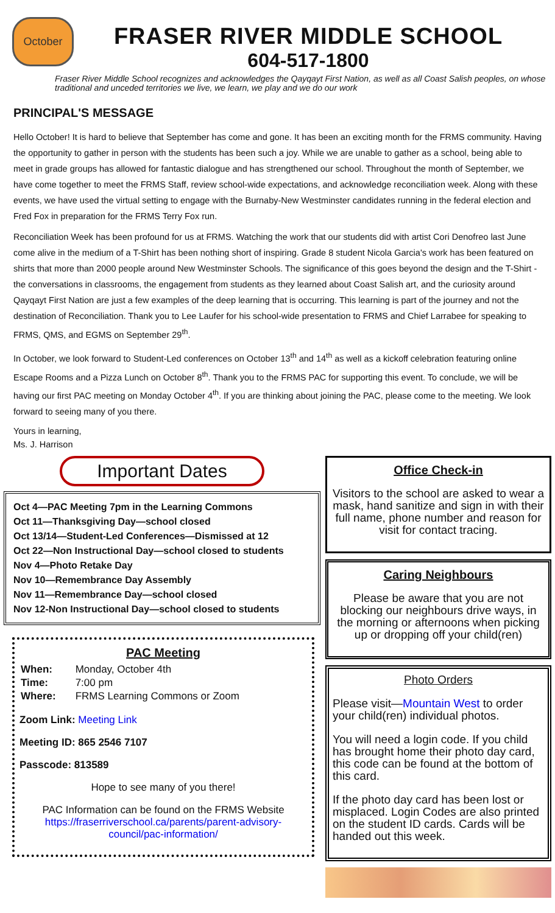October
FRASER RIVER MIDDLE SCHOOL
604-517-1800
Fraser River Middle School recognizes and acknowledges the Qayqayt First Nation, as well as all Coast Salish peoples, on whose traditional and unceded territories we live, we learn, we play and we do our work
PRINCIPAL'S MESSAGE
Hello October! It is hard to believe that September has come and gone. It has been an exciting month for the FRMS community. Having the opportunity to gather in person with the students has been such a joy. While we are unable to gather as a school, being able to meet in grade groups has allowed for fantastic dialogue and has strengthened our school. Throughout the month of September, we have come together to meet the FRMS Staff, review school-wide expectations, and acknowledge reconciliation week. Along with these events, we have used the virtual setting to engage with the Burnaby-New Westminster candidates running in the federal election and Fred Fox in preparation for the FRMS Terry Fox run.
Reconciliation Week has been profound for us at FRMS. Watching the work that our students did with artist Cori Denofreo last June come alive in the medium of a T-Shirt has been nothing short of inspiring. Grade 8 student Nicola Garcia's work has been featured on shirts that more than 2000 people around New Westminster Schools. The significance of this goes beyond the design and the T-Shirt - the conversations in classrooms, the engagement from students as they learned about Coast Salish art, and the curiosity around Qayqayt First Nation are just a few examples of the deep learning that is occurring. This learning is part of the journey and not the destination of Reconciliation. Thank you to Lee Laufer for his school-wide presentation to FRMS and Chief Larrabee for speaking to FRMS, QMS, and EGMS on September 29<sup>th</sup>.
In October, we look forward to Student-Led conferences on October 13<sup>th</sup> and 14<sup>th</sup> as well as a kickoff celebration featuring online Escape Rooms and a Pizza Lunch on October 8<sup>th</sup>. Thank you to the FRMS PAC for supporting this event. To conclude, we will be having our first PAC meeting on Monday October 4<sup>th</sup>. If you are thinking about joining the PAC, please come to the meeting. We look forward to seeing many of you there.
Yours in learning,
Ms. J. Harrison
Important Dates
Oct 4—PAC Meeting 7pm in the Learning Commons
Oct 11—Thanksgiving Day—school closed
Oct 13/14—Student-Led Conferences—Dismissed at 12
Oct 22—Non Instructional Day—school closed to students
Nov 4—Photo Retake Day
Nov 10—Remembrance Day Assembly
Nov 11—Remembrance Day—school closed
Nov 12-Non Instructional Day—school closed to students
PAC Meeting
| When: | Monday, October 4th |
| Time: | 7:00 pm |
| Where: | FRMS Learning Commons or Zoom |
Zoom Link: Meeting Link
Meeting ID: 865 2546 7107
Passcode: 813589
Hope to see many of you there!
PAC Information can be found on the FRMS Website
https://fraserriverschool.ca/parents/parent-advisory-council/pac-information/
Office Check-in
Visitors to the school are asked to wear a mask, hand sanitize and sign in with their full name, phone number and reason for visit for contact tracing.
Caring Neighbours
Please be aware that you are not blocking our neighbours drive ways, in the morning or afternoons when picking up or dropping off your child(ren)
Photo Orders
Please visit—Mountain West to order your child(ren) individual photos.
You will need a login code. If you child has brought home their photo day card, this code can be found at the bottom of this card.
If the photo day card has been lost or misplaced. Login Codes are also printed on the student ID cards. Cards will be handed out this week.